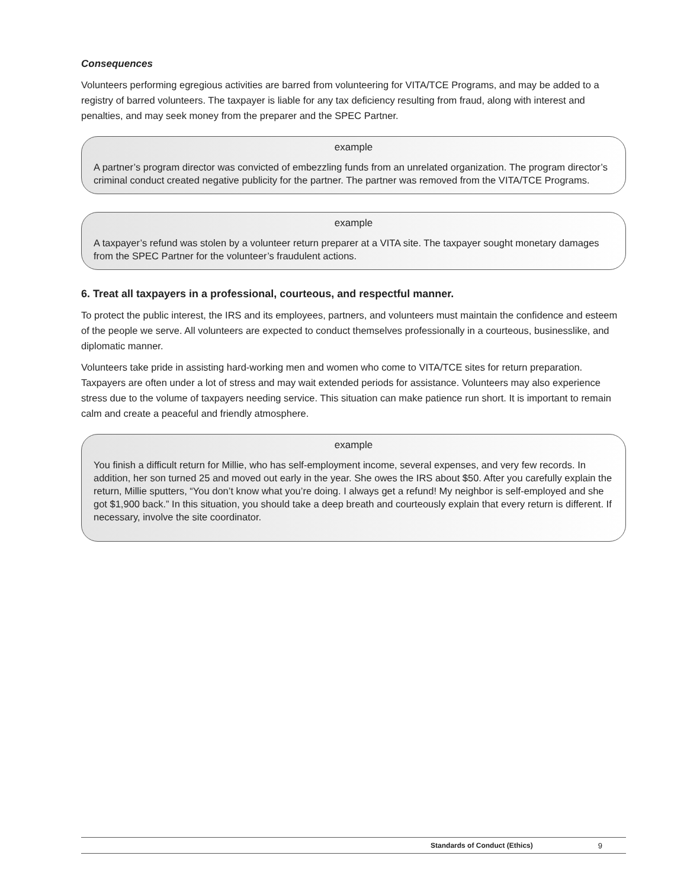Consequences
Volunteers performing egregious activities are barred from volunteering for VITA/TCE Programs, and may be added to a registry of barred volunteers. The taxpayer is liable for any tax deficiency resulting from fraud, along with interest and penalties, and may seek money from the preparer and the SPEC Partner.
example
A partner’s program director was convicted of embezzling funds from an unrelated organization. The program director’s criminal conduct created negative publicity for the partner. The partner was removed from the VITA/TCE Programs.
example
A taxpayer’s refund was stolen by a volunteer return preparer at a VITA site. The taxpayer sought monetary damages from the SPEC Partner for the volunteer’s fraudulent actions.
6. Treat all taxpayers in a professional, courteous, and respectful manner.
To protect the public interest, the IRS and its employees, partners, and volunteers must maintain the confidence and esteem of the people we serve. All volunteers are expected to conduct themselves professionally in a courteous, businesslike, and diplomatic manner.
Volunteers take pride in assisting hard-working men and women who come to VITA/TCE sites for return preparation. Taxpayers are often under a lot of stress and may wait extended periods for assistance. Volunteers may also experience stress due to the volume of taxpayers needing service. This situation can make patience run short. It is important to remain calm and create a peaceful and friendly atmosphere.
example
You finish a difficult return for Millie, who has self-employment income, several expenses, and very few records. In addition, her son turned 25 and moved out early in the year. She owes the IRS about $50. After you carefully explain the return, Millie sputters, “You don’t know what you’re doing. I always get a refund! My neighbor is self-employed and she got $1,900 back.” In this situation, you should take a deep breath and courteously explain that every return is different. If necessary, involve the site coordinator.
Standards of Conduct (Ethics) 9